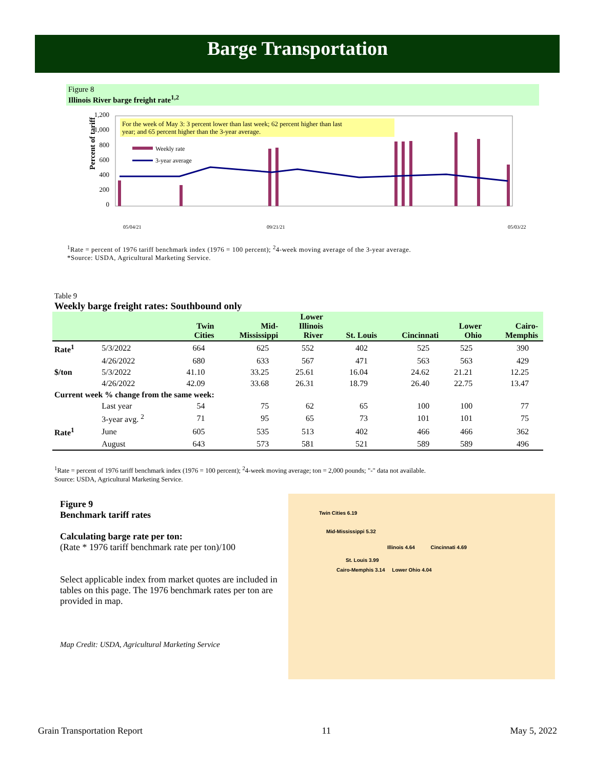Barge Transportation
Figure 8
Illinois River barge freight rate<sup>1,2</sup>
Percent of tariff
1,200
1,000
800
600
400
200
0
For the week of May 3: 3 percent lower than last week; 62 percent higher than last
year; and 65 percent higher than the 3-year average.
Weekly rate
3-year average
05/04/21
09/21/21
05/03/22
<sup>1</sup> Rate = percent of 1976 tariff benchmark index (1976 = 100 percent); <sup>2</sup>4-week moving average of the 3-year average.
*Source: USDA, Agricultural Marketing Service.
Table 9
Weekly barge freight rates: Southbound only
| | | Twin Cities | Mid- Mississippi | Lower Illinois River | St. Louis | Cincinnati | Lower Ohio | Cairo- Memphis |
| --- | --- | --- | --- | --- | --- | --- | --- | --- |
| Rate<sup>1</sup> | 5/3/2022 | 664 | 625 | 552 | 402 | 525 | 525 | 390 |
| | 4/26/2022 | 680 | 633 | 567 | 471 | 563 | 563 | 429 |
| $/ton | 5/3/2022 | 41.10 | 33.25 | 25.61 | 16.04 | 24.62 | 21.21 | 12.25 |
| | 4/26/2022 | 42.09 | 33.68 | 26.31 | 18.79 | 26.40 | 22.75 | 13.47 |
| Current week % change from the same week: | | | | | | | | |
| | Last year | 54 | 75 | 62 | 65 | 100 | 100 | 77 |
| | 3-year avg. <sup>2</sup> | 71 | 95 | 65 | 73 | 101 | 101 | 75 |
| Rate<sup>1</sup> | June | 605 | 535 | 513 | 402 | 466 | 466 | 362 |
| | August | 643 | 573 | 581 | 521 | 589 | 589 | 496 |
<sup>1</sup> Rate = percent of 1976 tariff benchmark index (1976 = 100 percent); <sup>2</sup>4-week moving average; ton = 2,000 pounds; "-" data not available.
Source: USDA, Agricultural Marketing Service.
Figure 9
Benchmark tariff rates
Calculating barge rate per ton:
(Rate * 1976 tariff benchmark rate per ton)/100
Select applicable index from market quotes are included in tables on this page. The 1976 benchmark rates per ton are provided in map.
Map Credit: USDA, Agricultural Marketing Service
Twin Cities 6.19
Mid-Mississippi 5.32
Illinois 4.64 Cincinnati 4.69
St. Louis 3.99
Cairo-Memphis 3.14 Lower Ohio 4.04
Grain Transportation Report 11 May 5, 2022